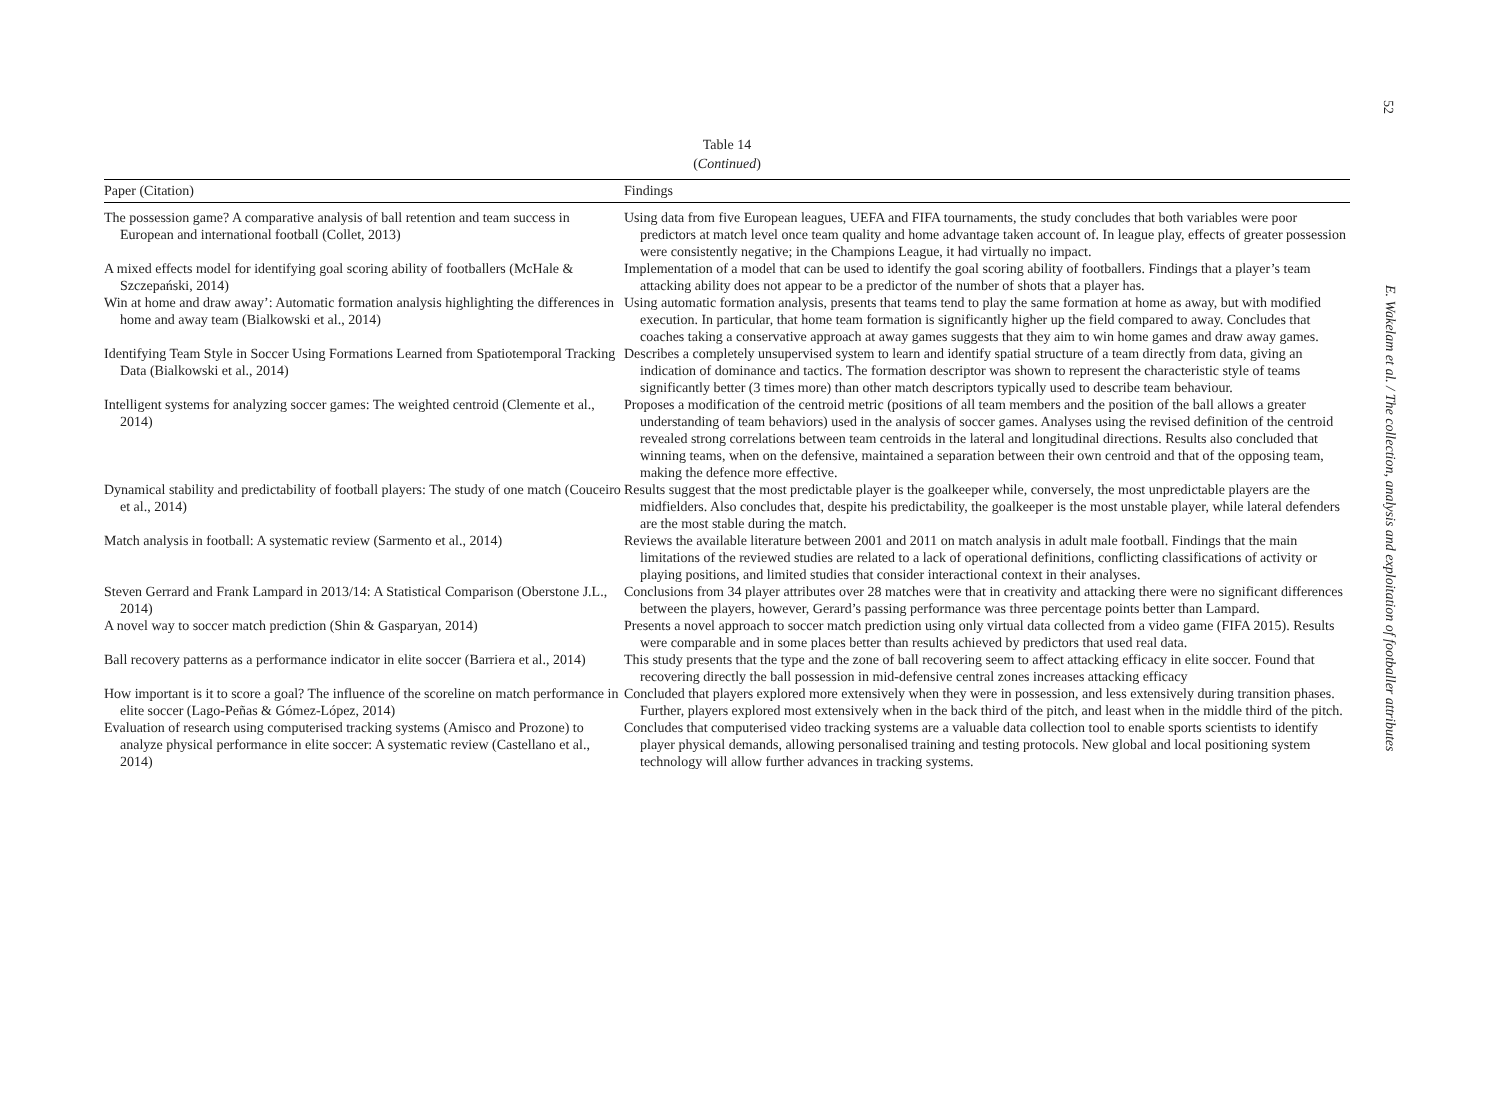52
E. Wakelam et al. / The collection, analysis and exploitation of footballer attributes
Table 14
(Continued)
| Paper (Citation) | Findings |
| --- | --- |
| The possession game? A comparative analysis of ball retention and team success in European and international football (Collet, 2013) | Using data from five European leagues, UEFA and FIFA tournaments, the study concludes that both variables were poor predictors at match level once team quality and home advantage taken account of. In league play, effects of greater possession were consistently negative; in the Champions League, it had virtually no impact. |
| A mixed effects model for identifying goal scoring ability of footballers (McHale & Szczepański, 2014) | Implementation of a model that can be used to identify the goal scoring ability of footballers. Findings that a player’s team attacking ability does not appear to be a predictor of the number of shots that a player has. |
| Win at home and draw away’: Automatic formation analysis highlighting the differences in home and away team (Bialkowski et al., 2014) | Using automatic formation analysis, presents that teams tend to play the same formation at home as away, but with modified execution. In particular, that home team formation is significantly higher up the field compared to away. Concludes that coaches taking a conservative approach at away games suggests that they aim to win home games and draw away games. |
| Identifying Team Style in Soccer Using Formations Learned from Spatiotemporal Tracking Data (Bialkowski et al., 2014) | Describes a completely unsupervised system to learn and identify spatial structure of a team directly from data, giving an indication of dominance and tactics. The formation descriptor was shown to represent the characteristic style of teams significantly better (3 times more) than other match descriptors typically used to describe team behaviour. |
| Intelligent systems for analyzing soccer games: The weighted centroid (Clemente et al., 2014) | Proposes a modification of the centroid metric (positions of all team members and the position of the ball allows a greater understanding of team behaviors) used in the analysis of soccer games. Analyses using the revised definition of the centroid revealed strong correlations between team centroids in the lateral and longitudinal directions. Results also concluded that winning teams, when on the defensive, maintained a separation between their own centroid and that of the opposing team, making the defence more effective. |
| Dynamical stability and predictability of football players: The study of one match (Couceiro et al., 2014) | Results suggest that the most predictable player is the goalkeeper while, conversely, the most unpredictable players are the midfielders. Also concludes that, despite his predictability, the goalkeeper is the most unstable player, while lateral defenders are the most stable during the match. |
| Match analysis in football: A systematic review (Sarmento et al., 2014) | Reviews the available literature between 2001 and 2011 on match analysis in adult male football. Findings that the main limitations of the reviewed studies are related to a lack of operational definitions, conflicting classifications of activity or playing positions, and limited studies that consider interactional context in their analyses. |
| Steven Gerrard and Frank Lampard in 2013/14: A Statistical Comparison (Oberstone J.L., 2014) | Conclusions from 34 player attributes over 28 matches were that in creativity and attacking there were no significant differences between the players, however, Gerard’s passing performance was three percentage points better than Lampard. |
| A novel way to soccer match prediction (Shin & Gasparyan, 2014) | Presents a novel approach to soccer match prediction using only virtual data collected from a video game (FIFA 2015). Results were comparable and in some places better than results achieved by predictors that used real data. |
| Ball recovery patterns as a performance indicator in elite soccer (Barriera et al., 2014) | This study presents that the type and the zone of ball recovering seem to affect attacking efficacy in elite soccer. Found that recovering directly the ball possession in mid-defensive central zones increases attacking efficacy |
| How important is it to score a goal? The influence of the scoreline on match performance in elite soccer (Lago-Peñas & Gómez-López, 2014) | Concluded that players explored more extensively when they were in possession, and less extensively during transition phases. Further, players explored most extensively when in the back third of the pitch, and least when in the middle third of the pitch. |
| Evaluation of research using computerised tracking systems (Amisco and Prozone) to analyze physical performance in elite soccer: A systematic review (Castellano et al., 2014) | Concludes that computerised video tracking systems are a valuable data collection tool to enable sports scientists to identify player physical demands, allowing personalised training and testing protocols. New global and local positioning system technology will allow further advances in tracking systems. |